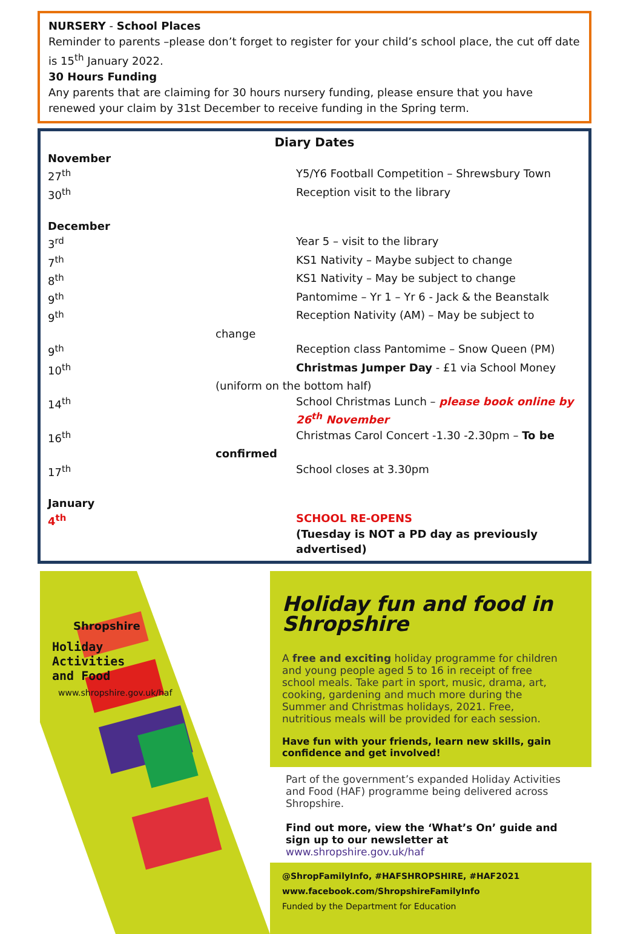NURSERY - School Places
Reminder to parents –please don’t forget to register for your child’s school place, the cut off date is 15<sup>th</sup> January 2022.
30 Hours Funding
Any parents that are claiming for 30 hours nursery funding, please ensure that you have renewed your claim by 31st December to receive funding in the Spring term.
Diary Dates
| November | |
| 27<sup>th</sup> | Y5/Y6 Football Competition – Shrewsbury Town |
| 30<sup>th</sup> | Reception visit to the library |
| December | |
| 3<sup>rd</sup> | Year 5 – visit to the library |
| 7<sup>th</sup> | KS1 Nativity – Maybe subject to change |
| 8<sup>th</sup> | KS1 Nativity – May be subject to change |
| 9<sup>th</sup> | Pantomime – Yr 1 – Yr 6 - Jack & the Beanstalk |
| 9<sup>th</sup> | Reception Nativity (AM) – May be subject to |
| change | |
| 9<sup>th</sup> | Reception class Pantomime – Snow Queen (PM) |
| 10<sup>th</sup> | Christmas Jumper Day - £1 via School Money |
| (uniform on the bottom half) | |
| 14<sup>th</sup> | School Christmas Lunch – please book online by 26<sup>th</sup> November |
| 16<sup>th</sup> | Christmas Carol Concert -1.30 -2.30pm – To be |
| confirmed | |
| 17<sup>th</sup> | School closes at 3.30pm |
| January | |
| 4<sup>th</sup> | SCHOOL RE-OPENS (Tuesday is NOT a PD day as previously advertised) |
Shropshire
Holiday Activities and Food
www.shropshire.gov.uk/haf
Holiday fun and food in Shropshire
A free and exciting holiday programme for children and young people aged 5 to 16 in receipt of free school meals. Take part in sport, music, drama, art, cooking, gardening and much more during the Summer and Christmas holidays, 2021. Free, nutritious meals will be provided for each session.
Have fun with your friends, learn new skills, gain confidence and get involved!
Part of the government’s expanded Holiday Activities and Food (HAF) programme being delivered across Shropshire.
Find out more, view the ‘What’s On’ guide and sign up to our newsletter at www.shropshire.gov.uk/haf
@ShropFamilyInfo, #HAFSHROPSHIRE, #HAF2021
www.facebook.com/ShropshireFamilyInfo
Funded by the Department for Education